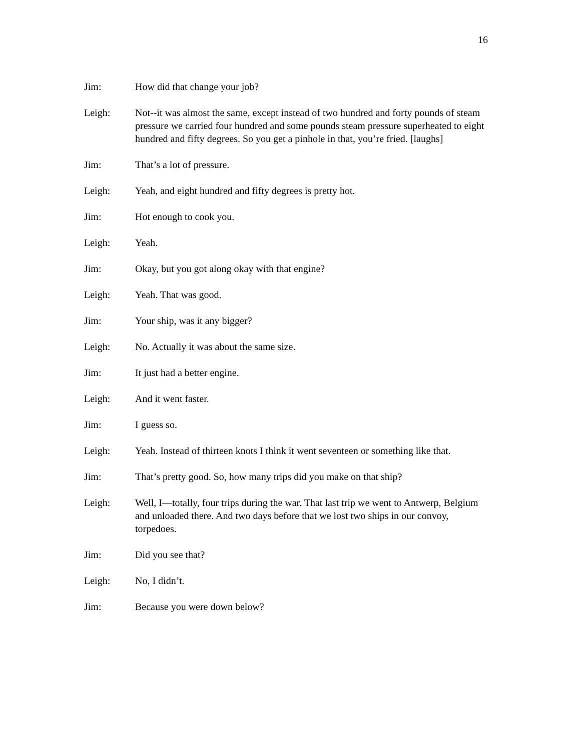16
Jim: How did that change your job?
Leigh: Not--it was almost the same, except instead of two hundred and forty pounds of steam pressure we carried four hundred and some pounds steam pressure superheated to eight hundred and fifty degrees. So you get a pinhole in that, you’re fried. [laughs]
Jim: That’s a lot of pressure.
Leigh: Yeah, and eight hundred and fifty degrees is pretty hot.
Jim: Hot enough to cook you.
Leigh: Yeah.
Jim: Okay, but you got along okay with that engine?
Leigh: Yeah. That was good.
Jim: Your ship, was it any bigger?
Leigh: No. Actually it was about the same size.
Jim: It just had a better engine.
Leigh: And it went faster.
Jim: I guess so.
Leigh: Yeah. Instead of thirteen knots I think it went seventeen or something like that.
Jim: That’s pretty good. So, how many trips did you make on that ship?
Leigh: Well, I—totally, four trips during the war. That last trip we went to Antwerp, Belgium and unloaded there. And two days before that we lost two ships in our convoy, torpedoes.
Jim: Did you see that?
Leigh: No, I didn’t.
Jim: Because you were down below?